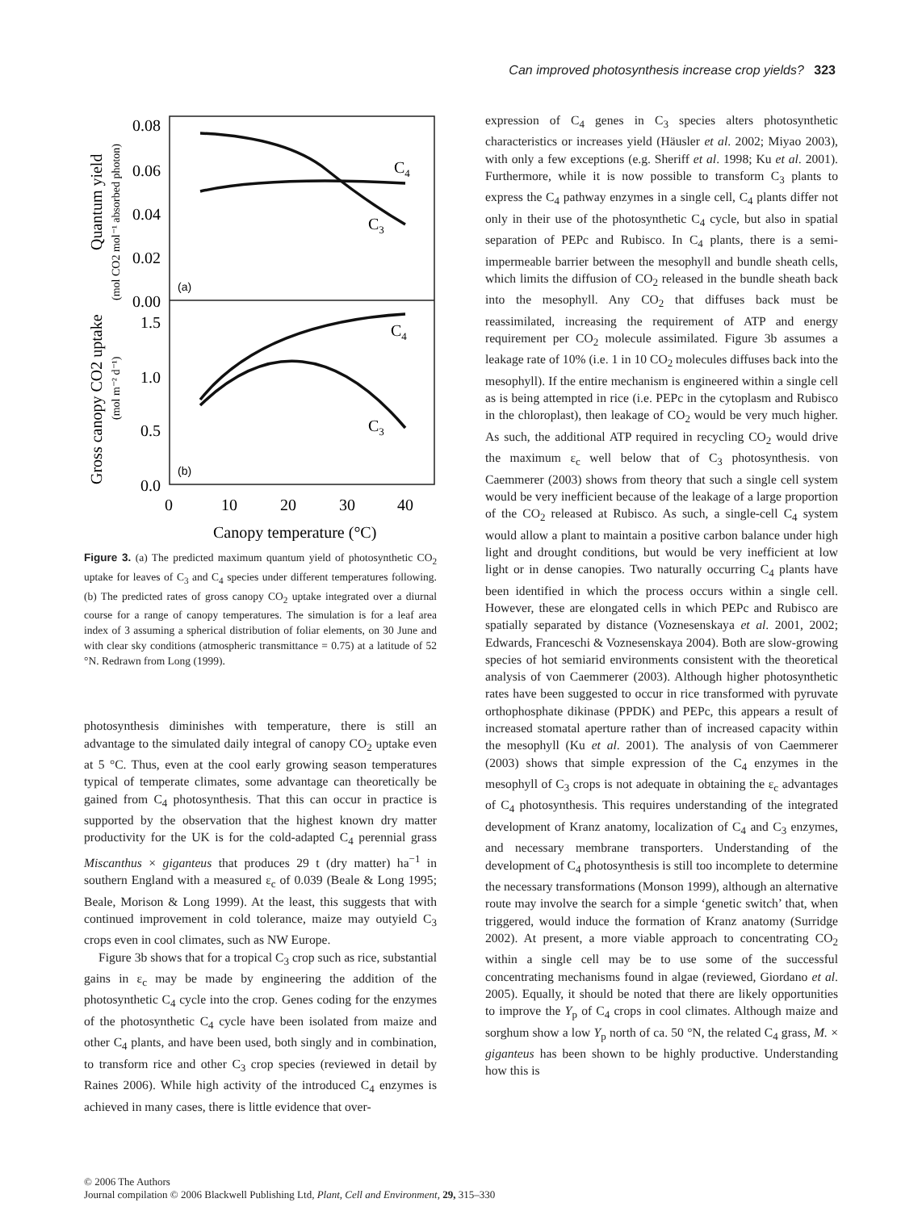Can improved photosynthesis increase crop yields? 323
0.08
0.06
0.04
0.02
0.00
1.5
1.0
0.5
0.0
0
10
20
30
40
Canopy temperature (°C)
(a)
(b)
C4
C3
C4
C3
Quantum yield
(mol CO2 mol⁻¹ absorbed photon)
Gross canopy CO2 uptake
(mol m⁻² d⁻¹)
Figure 3. (a) The predicted maximum quantum yield of photosynthetic CO<sub>2</sub> uptake for leaves of C<sub>3</sub> and C<sub>4</sub> species under different temperatures following. (b) The predicted rates of gross canopy CO<sub>2</sub> uptake integrated over a diurnal course for a range of canopy temperatures. The simulation is for a leaf area index of 3 assuming a spherical distribution of foliar elements, on 30 June and with clear sky conditions (atmospheric transmittance = 0.75) at a latitude of 52 °N. Redrawn from Long (1999).
photosynthesis diminishes with temperature, there is still an advantage to the simulated daily integral of canopy CO<sub>2</sub> uptake even at 5 °C. Thus, even at the cool early growing season temperatures typical of temperate climates, some advantage can theoretically be gained from C<sub>4</sub> photosynthesis. That this can occur in practice is supported by the observation that the highest known dry matter productivity for the UK is for the cold-adapted C<sub>4</sub> perennial grass Miscanthus × giganteus that produces 29 t (dry matter) ha<sup>−1</sup> in southern England with a measured ε<sub>c</sub> of 0.039 (Beale & Long 1995; Beale, Morison & Long 1999). At the least, this suggests that with continued improvement in cold tolerance, maize may outyield C<sub>3</sub> crops even in cool climates, such as NW Europe.
Figure 3b shows that for a tropical C<sub>3</sub> crop such as rice, substantial gains in ε<sub>c</sub> may be made by engineering the addition of the photosynthetic C<sub>4</sub> cycle into the crop. Genes coding for the enzymes of the photosynthetic C<sub>4</sub> cycle have been isolated from maize and other C<sub>4</sub> plants, and have been used, both singly and in combination, to transform rice and other C<sub>3</sub> crop species (reviewed in detail by Raines 2006). While high activity of the introduced C<sub>4</sub> enzymes is achieved in many cases, there is little evidence that over-
expression of C<sub>4</sub> genes in C<sub>3</sub> species alters photosynthetic characteristics or increases yield (Häusler et al. 2002; Miyao 2003), with only a few exceptions (e.g. Sheriff et al. 1998; Ku et al. 2001). Furthermore, while it is now possible to transform C<sub>3</sub> plants to express the C<sub>4</sub> pathway enzymes in a single cell, C<sub>4</sub> plants differ not only in their use of the photosynthetic C<sub>4</sub> cycle, but also in spatial separation of PEPc and Rubisco. In C<sub>4</sub> plants, there is a semi-impermeable barrier between the mesophyll and bundle sheath cells, which limits the diffusion of CO<sub>2</sub> released in the bundle sheath back into the mesophyll. Any CO<sub>2</sub> that diffuses back must be reassimilated, increasing the requirement of ATP and energy requirement per CO<sub>2</sub> molecule assimilated. Figure 3b assumes a leakage rate of 10% (i.e. 1 in 10 CO<sub>2</sub> molecules diffuses back into the mesophyll). If the entire mechanism is engineered within a single cell as is being attempted in rice (i.e. PEPc in the cytoplasm and Rubisco in the chloroplast), then leakage of CO<sub>2</sub> would be very much higher. As such, the additional ATP required in recycling CO<sub>2</sub> would drive the maximum ε<sub>c</sub> well below that of C<sub>3</sub> photosynthesis. von Caemmerer (2003) shows from theory that such a single cell system would be very inefficient because of the leakage of a large proportion of the CO<sub>2</sub> released at Rubisco. As such, a single-cell C<sub>4</sub> system would allow a plant to maintain a positive carbon balance under high light and drought conditions, but would be very inefficient at low light or in dense canopies. Two naturally occurring C<sub>4</sub> plants have been identified in which the process occurs within a single cell. However, these are elongated cells in which PEPc and Rubisco are spatially separated by distance (Voznesenskaya et al. 2001, 2002; Edwards, Franceschi & Voznesenskaya 2004). Both are slow-growing species of hot semiarid environments consistent with the theoretical analysis of von Caemmerer (2003). Although higher photosynthetic rates have been suggested to occur in rice transformed with pyruvate orthophosphate dikinase (PPDK) and PEPc, this appears a result of increased stomatal aperture rather than of increased capacity within the mesophyll (Ku et al. 2001). The analysis of von Caemmerer (2003) shows that simple expression of the C<sub>4</sub> enzymes in the mesophyll of C<sub>3</sub> crops is not adequate in obtaining the ε<sub>c</sub> advantages of C<sub>4</sub> photosynthesis. This requires understanding of the integrated development of Kranz anatomy, localization of C<sub>4</sub> and C<sub>3</sub> enzymes, and necessary membrane transporters. Understanding of the development of C<sub>4</sub> photosynthesis is still too incomplete to determine the necessary transformations (Monson 1999), although an alternative route may involve the search for a simple ‘genetic switch’ that, when triggered, would induce the formation of Kranz anatomy (Surridge 2002). At present, a more viable approach to concentrating CO<sub>2</sub> within a single cell may be to use some of the successful concentrating mechanisms found in algae (reviewed, Giordano et al. 2005). Equally, it should be noted that there are likely opportunities to improve the Y<sub>p</sub> of C<sub>4</sub> crops in cool climates. Although maize and sorghum show a low Y<sub>p</sub> north of ca. 50 °N, the related C<sub>4</sub> grass, M. × giganteus has been shown to be highly productive. Understanding how this is
© 2006 The Authors
Journal compilation © 2006 Blackwell Publishing Ltd, Plant, Cell and Environment, 29, 315–330